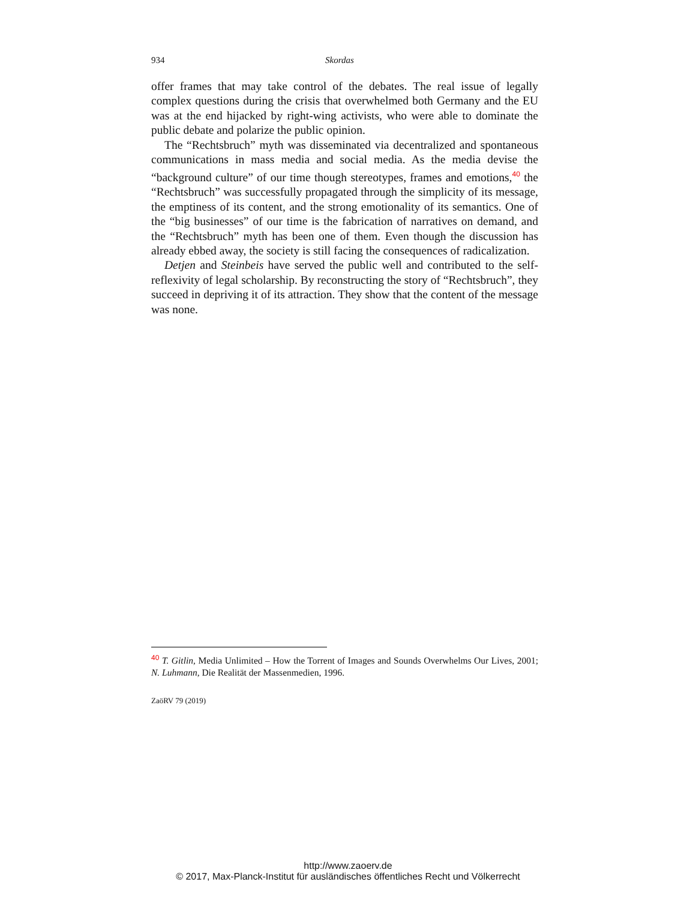934 Skordas
offer frames that may take control of the debates. The real issue of legally complex questions during the crisis that overwhelmed both Germany and the EU was at the end hijacked by right-wing activists, who were able to dominate the public debate and polarize the public opinion.
The “Rechtsbruch” myth was disseminated via decentralized and spontaneous communications in mass media and social media. As the media devise the “background culture” of our time though stereotypes, frames and emotions,<sup>40</sup> the “Rechtsbruch” was successfully propagated through the simplicity of its message, the emptiness of its content, and the strong emotionality of its semantics. One of the “big businesses” of our time is the fabrication of narratives on demand, and the “Rechtsbruch” myth has been one of them. Even though the discussion has already ebbed away, the society is still facing the consequences of radicalization.
Detjen and Steinbeis have served the public well and contributed to the self-reflexivity of legal scholarship. By reconstructing the story of “Rechtsbruch”, they succeed in depriving it of its attraction. They show that the content of the message was none.
<sup>40</sup> T. Gitlin, Media Unlimited – How the Torrent of Images and Sounds Overwhelms Our Lives, 2001; N. Luhmann, Die Realität der Massenmedien, 1996.
ZaöRV 79 (2019)
http://www.zaoerv.de
© 2017, Max-Planck-Institut für ausländisches öffentliches Recht und Völkerrecht